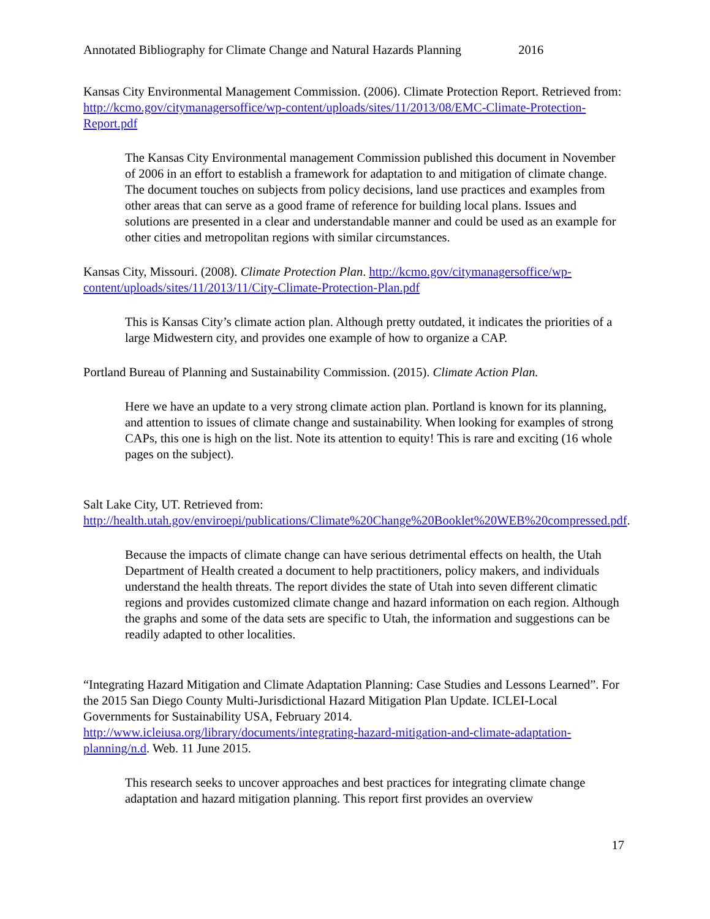Annotated Bibliography for Climate Change and Natural Hazards Planning 2016
Kansas City Environmental Management Commission. (2006). Climate Protection Report. Retrieved from: http://kcmo.gov/citymanagersoffice/wp-content/uploads/sites/11/2013/08/EMC-Climate-Protection-Report.pdf
The Kansas City Environmental management Commission published this document in November of 2006 in an effort to establish a framework for adaptation to and mitigation of climate change. The document touches on subjects from policy decisions, land use practices and examples from other areas that can serve as a good frame of reference for building local plans. Issues and solutions are presented in a clear and understandable manner and could be used as an example for other cities and metropolitan regions with similar circumstances.
Kansas City, Missouri. (2008). Climate Protection Plan. http://kcmo.gov/citymanagersoffice/wp-content/uploads/sites/11/2013/11/City-Climate-Protection-Plan.pdf
This is Kansas City’s climate action plan. Although pretty outdated, it indicates the priorities of a large Midwestern city, and provides one example of how to organize a CAP.
Portland Bureau of Planning and Sustainability Commission. (2015). Climate Action Plan.
Here we have an update to a very strong climate action plan. Portland is known for its planning, and attention to issues of climate change and sustainability. When looking for examples of strong CAPs, this one is high on the list. Note its attention to equity! This is rare and exciting (16 whole pages on the subject).
Salt Lake City, UT. Retrieved from: http://health.utah.gov/enviroepi/publications/Climate%20Change%20Booklet%20WEB%20compressed.pdf.
Because the impacts of climate change can have serious detrimental effects on health, the Utah Department of Health created a document to help practitioners, policy makers, and individuals understand the health threats. The report divides the state of Utah into seven different climatic regions and provides customized climate change and hazard information on each region. Although the graphs and some of the data sets are specific to Utah, the information and suggestions can be readily adapted to other localities.
“Integrating Hazard Mitigation and Climate Adaptation Planning: Case Studies and Lessons Learned”. For the 2015 San Diego County Multi-Jurisdictional Hazard Mitigation Plan Update. ICLEI-Local Governments for Sustainability USA, February 2014. http://www.icleiusa.org/library/documents/integrating-hazard-mitigation-and-climate-adaptation-planning/n.d. Web. 11 June 2015.
This research seeks to uncover approaches and best practices for integrating climate change adaptation and hazard mitigation planning. This report first provides an overview
17